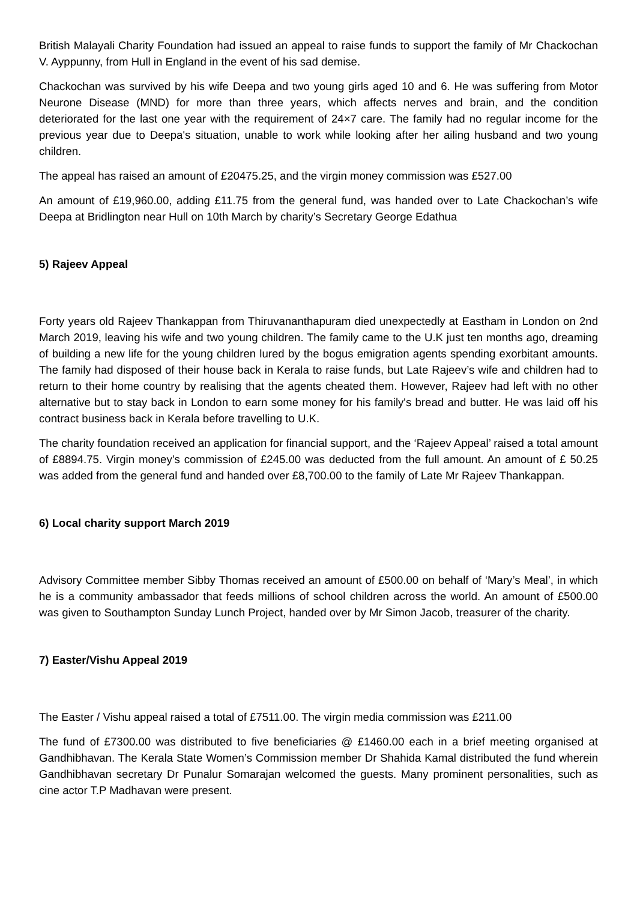British Malayali Charity Foundation had issued an appeal to raise funds to support the family of Mr Chackochan V. Ayppunny, from Hull in England in the event of his sad demise.
Chackochan was survived by his wife Deepa and two young girls aged 10 and 6. He was suffering from Motor Neurone Disease (MND) for more than three years, which affects nerves and brain, and the condition deteriorated for the last one year with the requirement of 24×7 care. The family had no regular income for the previous year due to Deepa's situation, unable to work while looking after her ailing husband and two young children.
The appeal has raised an amount of £20475.25, and the virgin money commission was £527.00
An amount of £19,960.00, adding £11.75 from the general fund, was handed over to Late Chackochan’s wife Deepa at Bridlington near Hull on 10th March by charity’s Secretary George Edathua
5) Rajeev Appeal
Forty years old Rajeev Thankappan from Thiruvananthapuram died unexpectedly at Eastham in London on 2nd March 2019, leaving his wife and two young children. The family came to the U.K just ten months ago, dreaming of building a new life for the young children lured by the bogus emigration agents spending exorbitant amounts. The family had disposed of their house back in Kerala to raise funds, but Late Rajeev’s wife and children had to return to their home country by realising that the agents cheated them. However, Rajeev had left with no other alternative but to stay back in London to earn some money for his family's bread and butter. He was laid off his contract business back in Kerala before travelling to U.K.
The charity foundation received an application for financial support, and the ‘Rajeev Appeal’ raised a total amount of £8894.75. Virgin money’s commission of £245.00 was deducted from the full amount. An amount of £ 50.25 was added from the general fund and handed over £8,700.00 to the family of Late Mr Rajeev Thankappan.
6) Local charity support March 2019
Advisory Committee member Sibby Thomas received an amount of £500.00 on behalf of ‘Mary’s Meal’, in which he is a community ambassador that feeds millions of school children across the world. An amount of £500.00 was given to Southampton Sunday Lunch Project, handed over by Mr Simon Jacob, treasurer of the charity.
7) Easter/Vishu Appeal 2019
The Easter / Vishu appeal raised a total of £7511.00. The virgin media commission was £211.00
The fund of £7300.00 was distributed to five beneficiaries @ £1460.00 each in a brief meeting organised at Gandhibhavan. The Kerala State Women’s Commission member Dr Shahida Kamal distributed the fund wherein Gandhibhavan secretary Dr Punalur Somarajan welcomed the guests. Many prominent personalities, such as cine actor T.P Madhavan were present.